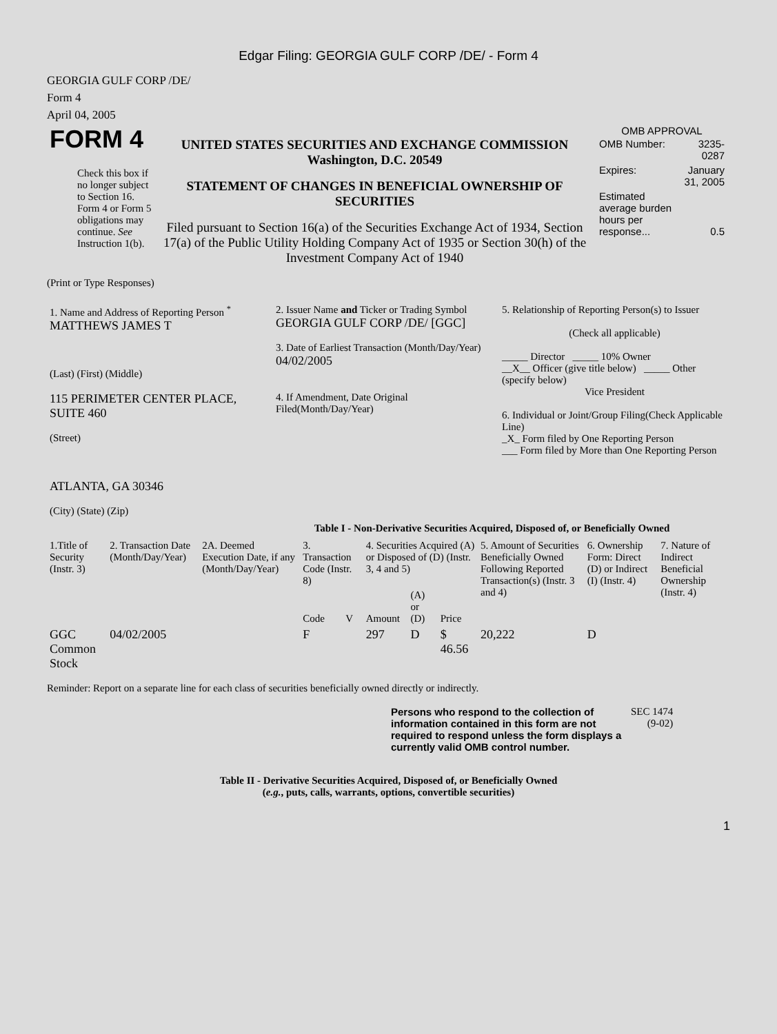Edgar Filing: GEORGIA GULF CORP /DE/ - Form 4
GEORGIA GULF CORP /DE/
Form 4
April 04, 2005
| FORM 4 Check this box if no longer subject to Section 16. Form 4 or Form 5 obligations may continue. See Instruction 1(b). | UNITED STATES SECURITIES AND EXCHANGE COMMISSION Washington, D.C. 20549 STATEMENT OF CHANGES IN BENEFICIAL OWNERSHIP OF SECURITIES Filed pursuant to Section 16(a) of the Securities Exchange Act of 1934, Section 17(a) of the Public Utility Holding Company Act of 1935 or Section 30(h) of the Investment Company Act of 1940 | OMB APPROVAL / OMB Number: / 3235-0287 / / Expires: / January 31, 2005 / / Estimated average burden hours per response... / 0.5 / |
(Print or Type Responses)
| 1. Name and Address of Reporting Person <sup>*</sup> MATTHEWS JAMES T (Last) (First) (Middle) 115 PERIMETER CENTER PLACE, SUITE 460 (Street) ATLANTA, GA 30346 (City) (State) (Zip) | 2. Issuer Name and Ticker or Trading Symbol GEORGIA GULF CORP /DE/ [GGC] 3. Date of Earliest Transaction (Month/Day/Year) 04/02/2005 4. If Amendment, Date Original Filed(Month/Day/Year) | 5. Relationship of Reporting Person(s) to Issuer (Check all applicable) _____ Director _____ 10% Owner __X__ Officer (give title below) _____ Other (specify below) Vice President 6. Individual or Joint/Group Filing(Check Applicable Line) _X_ Form filed by One Reporting Person ___ Form filed by More than One Reporting Person |
Table I - Non-Derivative Securities Acquired, Disposed of, or Beneficially Owned
| 1.Title of Security (Instr. 3) | 2. Transaction Date (Month/Day/Year) | 2A. Deemed Execution Date, if any (Month/Day/Year) | 3. Transaction Code (Instr. 8) | | 4. Securities Acquired (A) or Disposed of (D) (Instr. 3, 4 and 5) | | | 5. Amount of Securities Beneficially Owned Following Reported Transaction(s) (Instr. 3 and 4) | 6. Ownership Form: Direct (D) or Indirect (I) (Instr. 4) | 7. Nature of Indirect Beneficial Ownership (Instr. 4) |
| --- | --- | --- | --- | --- | --- | --- | --- | --- | --- | --- |
| | | | Code | V | Amount | (A) or (D) | Price | | | |
| GGC Common Stock | 04/02/2005 | | F | | 297 | D | $ 46.56 | 20,222 | D | |
Reminder: Report on a separate line for each class of securities beneficially owned directly or indirectly.
| Persons who respond to the collection of information contained in this form are not required to respond unless the form displays a currently valid OMB control number. | SEC 1474 (9-02) |
Table II - Derivative Securities Acquired, Disposed of, or Beneficially Owned
(e.g., puts, calls, warrants, options, convertible securities)
1